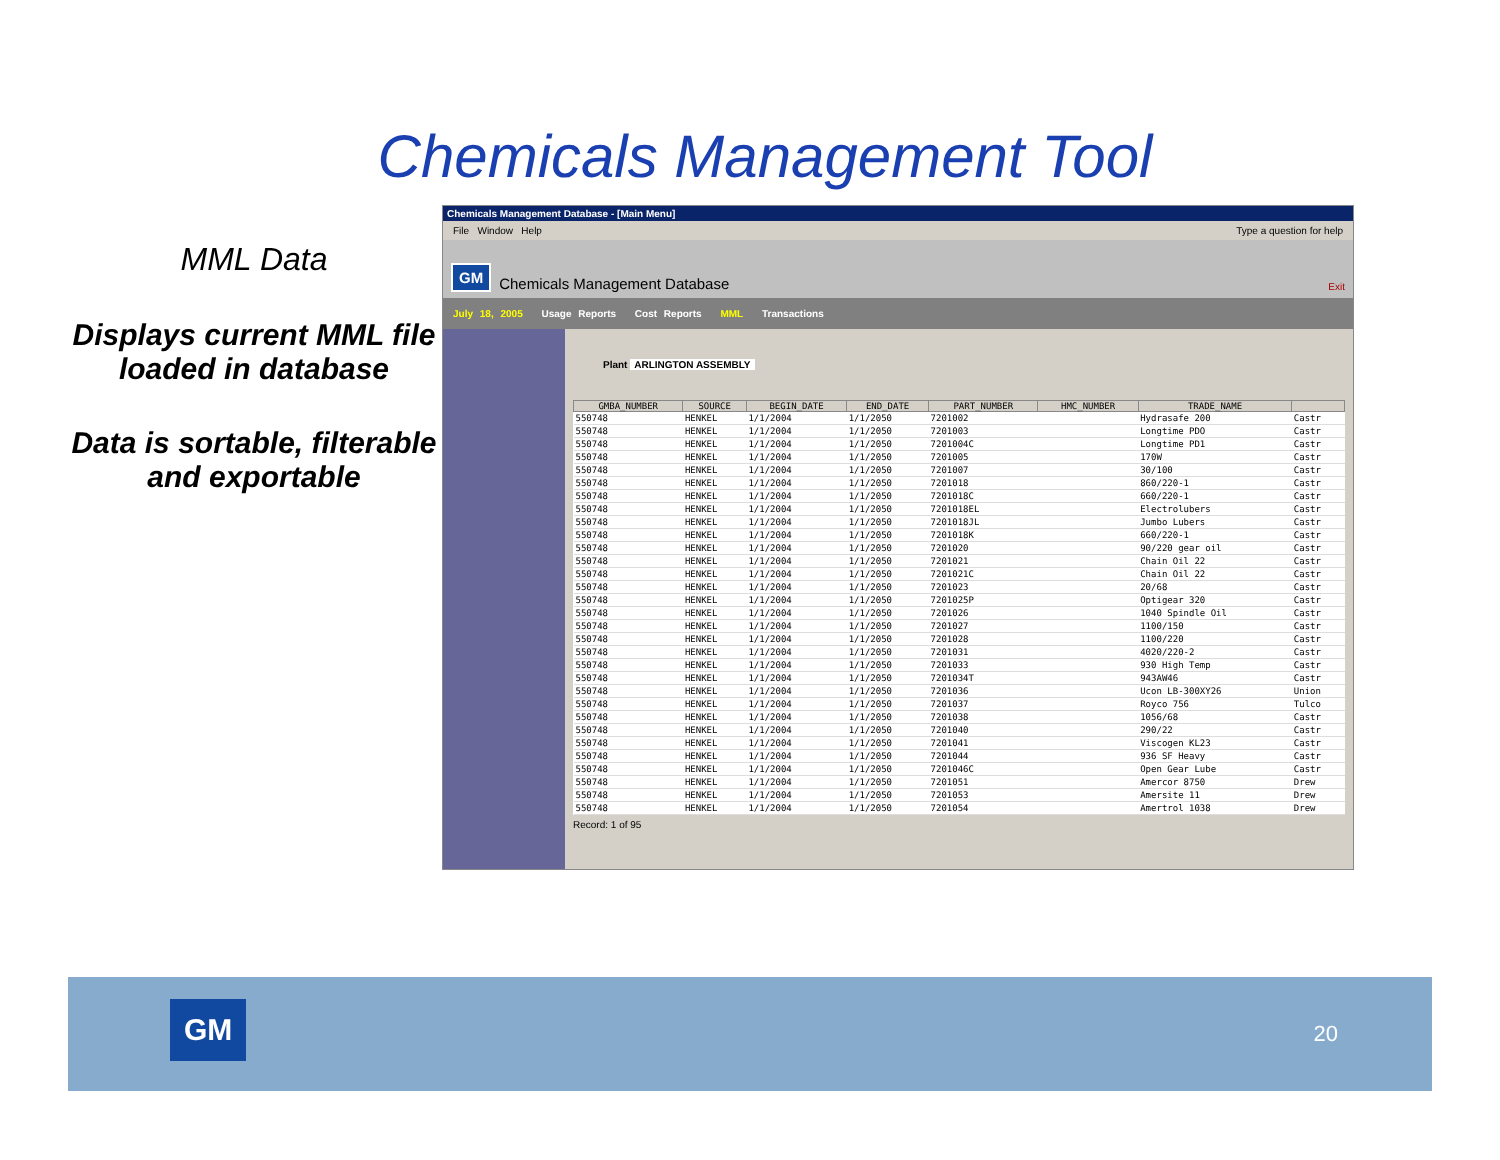Chemicals Management Tool
MML Data
Displays current MML file loaded in database
Data is sortable, filterable and exportable
Chemicals Management Database - [Main Menu]
File Window Help Type a question for help
GM Chemicals Management Database Exit
July 18, 2005 Usage Reports Cost Reports MML Transactions
Plant ARLINGTON ASSEMBLY
| GMBA_NUMBER | SOURCE | BEGIN_DATE | END_DATE | PART_NUMBER | HMC_NUMBER | TRADE_NAME | |
| --- | --- | --- | --- | --- | --- | --- | --- |
| 550748 | HENKEL | 1/1/2004 | 1/1/2050 | 7201002 | | Hydrasafe 200 | Castr |
| 550748 | HENKEL | 1/1/2004 | 1/1/2050 | 7201003 | | Longtime PDO | Castr |
| 550748 | HENKEL | 1/1/2004 | 1/1/2050 | 7201004C | | Longtime PD1 | Castr |
| 550748 | HENKEL | 1/1/2004 | 1/1/2050 | 7201005 | | 170W | Castr |
| 550748 | HENKEL | 1/1/2004 | 1/1/2050 | 7201007 | | 30/100 | Castr |
| 550748 | HENKEL | 1/1/2004 | 1/1/2050 | 7201018 | | 860/220-1 | Castr |
| 550748 | HENKEL | 1/1/2004 | 1/1/2050 | 7201018C | | 660/220-1 | Castr |
| 550748 | HENKEL | 1/1/2004 | 1/1/2050 | 7201018EL | | Electrolubers | Castr |
| 550748 | HENKEL | 1/1/2004 | 1/1/2050 | 7201018JL | | Jumbo Lubers | Castr |
| 550748 | HENKEL | 1/1/2004 | 1/1/2050 | 7201018K | | 660/220-1 | Castr |
| 550748 | HENKEL | 1/1/2004 | 1/1/2050 | 7201020 | | 90/220 gear oil | Castr |
| 550748 | HENKEL | 1/1/2004 | 1/1/2050 | 7201021 | | Chain Oil 22 | Castr |
| 550748 | HENKEL | 1/1/2004 | 1/1/2050 | 7201021C | | Chain Oil 22 | Castr |
| 550748 | HENKEL | 1/1/2004 | 1/1/2050 | 7201023 | | 20/68 | Castr |
| 550748 | HENKEL | 1/1/2004 | 1/1/2050 | 7201025P | | Optigear 320 | Castr |
| 550748 | HENKEL | 1/1/2004 | 1/1/2050 | 7201026 | | 1040 Spindle Oil | Castr |
| 550748 | HENKEL | 1/1/2004 | 1/1/2050 | 7201027 | | 1100/150 | Castr |
| 550748 | HENKEL | 1/1/2004 | 1/1/2050 | 7201028 | | 1100/220 | Castr |
| 550748 | HENKEL | 1/1/2004 | 1/1/2050 | 7201031 | | 4020/220-2 | Castr |
| 550748 | HENKEL | 1/1/2004 | 1/1/2050 | 7201033 | | 930 High Temp | Castr |
| 550748 | HENKEL | 1/1/2004 | 1/1/2050 | 7201034T | | 943AW46 | Castr |
| 550748 | HENKEL | 1/1/2004 | 1/1/2050 | 7201036 | | Ucon LB-300XY26 | Union |
| 550748 | HENKEL | 1/1/2004 | 1/1/2050 | 7201037 | | Royco 756 | Tulco |
| 550748 | HENKEL | 1/1/2004 | 1/1/2050 | 7201038 | | 1056/68 | Castr |
| 550748 | HENKEL | 1/1/2004 | 1/1/2050 | 7201040 | | 290/22 | Castr |
| 550748 | HENKEL | 1/1/2004 | 1/1/2050 | 7201041 | | Viscogen KL23 | Castr |
| 550748 | HENKEL | 1/1/2004 | 1/1/2050 | 7201044 | | 936 SF Heavy | Castr |
| 550748 | HENKEL | 1/1/2004 | 1/1/2050 | 7201046C | | Open Gear Lube | Castr |
| 550748 | HENKEL | 1/1/2004 | 1/1/2050 | 7201051 | | Amercor 8750 | Drew |
| 550748 | HENKEL | 1/1/2004 | 1/1/2050 | 7201053 | | Amersite 11 | Drew |
| 550748 | HENKEL | 1/1/2004 | 1/1/2050 | 7201054 | | Amertrol 1038 | Drew |
Record: 1 of 95
GM 20